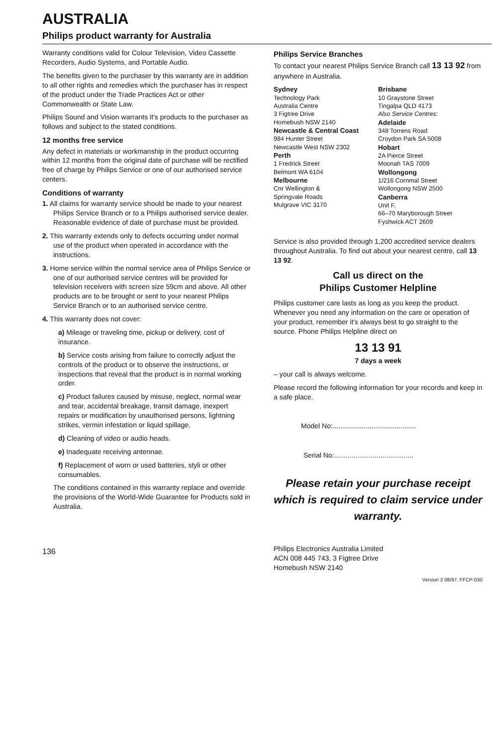AUSTRALIA
Philips product warranty for Australia
Warranty conditions valid for Colour Television, Video Cassette Recorders, Audio Systems, and Portable Audio.
The benefits given to the purchaser by this warranty are in addition to all other rights and remedies which the purchaser has in respect of the product under the Trade Practices Act or other Commonwealth or State Law.
Philips Sound and Vision warrants it's products to the purchaser as follows and subject to the stated conditions.
12 months free service
Any defect in materials or workmanship in the product occurring within 12 months from the original date of purchase will be rectified free of charge by Philips Service or one of our authorised service centers.
Conditions of warranty
1. All claims for warranty service should be made to your nearest Philips Service Branch or to a Philips authorised service dealer. Reasonable evidence of date of purchase must be provided.
2. This warranty extends only to defects occurring under normal use of the product when operated in accordance with the instructions.
3. Home service within the normal service area of Philips Service or one of our authorised service centres will be provided for television receivers with screen size 59cm and above. All other products are to be brought or sent to your nearest Philips Service Branch or to an authorised service centre.
4. This warranty does not cover:
a) Mileage or traveling time, pickup or delivery, cost of insurance.
b) Service costs arising from failure to correctly adjust the controls of the product or to observe the instructions, or inspections that reveal that the product is in normal working order.
c) Product failures caused by misuse, neglect, normal wear and tear, accidental breakage, transit damage, inexpert repairs or modification by unauthorised persons, lightning strikes, vermin infestation or liquid spillage.
d) Cleaning of video or audio heads.
e) Inadequate receiving antennae.
f) Replacement of worn or used batteries, styli or other consumables.
The conditions contained in this warranty replace and override the provisions of the World-Wide Guarantee for Products sold in Australia.
136
Philips Service Branches
To contact your nearest Philips Service Branch call 13 13 92 from anywhere in Australia.
Sydney
Technology Park
Australia Centre
3 Figtree Drive
Homebush NSW 2140
Newcastle & Central Coast
984 Hunter Street
Newcastle West NSW 2302
Perth
1 Fredrick Street
Belmont WA 6104
Melbourne
Cnr Wellington &
Springvale Roads
Mulgrave VIC 3170
Brisbane
10 Graystone Street
Tingalpa QLD 4173
Also Service Centres:
Adelaide
348 Torrens Road
Croydon Park SA 5008
Hobart
2A Pierce Street
Moonah TAS 7009
Wollongong
1/216 Cornmal Street
Wollongong NSW 2500
Canberra
Unit F,
66–70 Maryborough Street
Fyshwick ACT 2609
Service is also provided through 1,200 accredited service dealers throughout Australia. To find out about your nearest centre, call 13 13 92.
Call us direct on the
Philips Customer Helpline
Philips customer care lasts as long as you keep the product. Whenever you need any information on the care or operation of your product, remember it's always best to go straight to the source. Phone Philips Helpline direct on
13 13 91
7 days a week
– your call is always welcome.
Please record the following information for your records and keep in a safe place.
Model No:...........................................
Serial No:.........................................
Please retain your purchase receipt which is required to claim service under warranty.
Philips Electronics Australia Limited
ACN 008 445 743, 3 Figtree Drive
Homebush NSW 2140
Version 2 08/97, FFCP-030